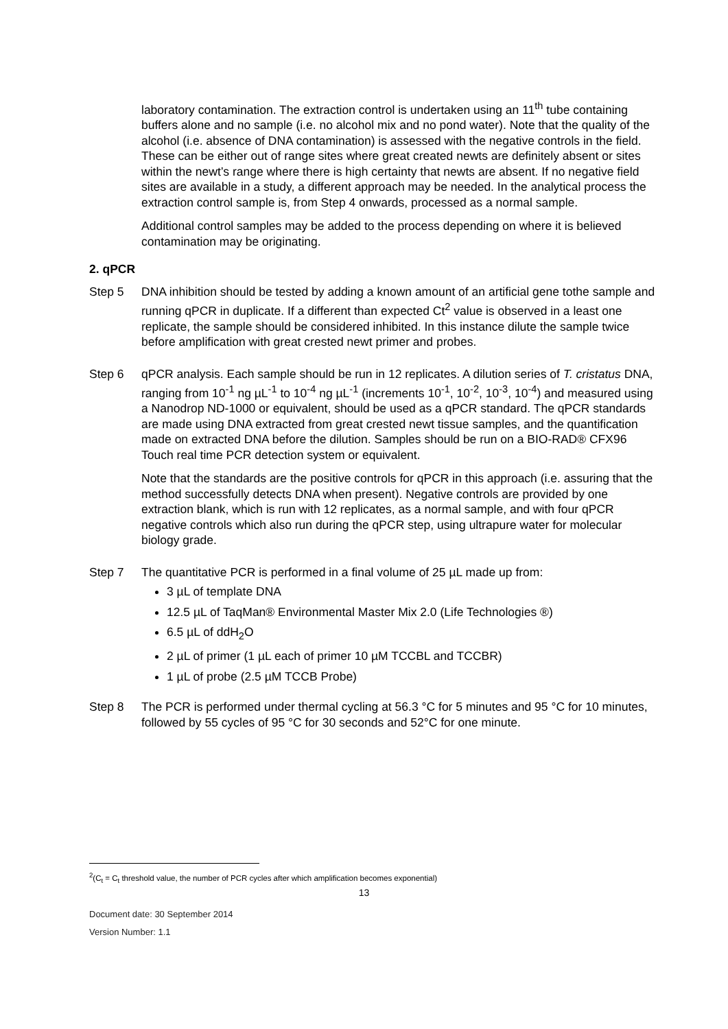laboratory contamination. The extraction control is undertaken using an 11<sup>th</sup> tube containing buffers alone and no sample (i.e. no alcohol mix and no pond water). Note that the quality of the alcohol (i.e. absence of DNA contamination) is assessed with the negative controls in the field. These can be either out of range sites where great created newts are definitely absent or sites within the newt’s range where there is high certainty that newts are absent. If no negative field sites are available in a study, a different approach may be needed. In the analytical process the extraction control sample is, from Step 4 onwards, processed as a normal sample.
Additional control samples may be added to the process depending on where it is believed contamination may be originating.
2. qPCR
Step 5 DNA inhibition should be tested by adding a known amount of an artificial gene tothe sample and running qPCR in duplicate. If a different than expected Ct<sup>2</sup> value is observed in a least one replicate, the sample should be considered inhibited. In this instance dilute the sample twice before amplification with great crested newt primer and probes.
Step 6 qPCR analysis. Each sample should be run in 12 replicates. A dilution series of T. cristatus DNA, ranging from 10<sup>-1</sup> ng µL<sup>-1</sup> to 10<sup>-4</sup> ng µL<sup>-1</sup> (increments 10<sup>-1</sup>, 10<sup>-2</sup>, 10<sup>-3</sup>, 10<sup>-4</sup>) and measured using a Nanodrop ND-1000 or equivalent, should be used as a qPCR standard. The qPCR standards are made using DNA extracted from great crested newt tissue samples, and the quantification made on extracted DNA before the dilution. Samples should be run on a BIO-RAD® CFX96 Touch real time PCR detection system or equivalent.
Note that the standards are the positive controls for qPCR in this approach (i.e. assuring that the method successfully detects DNA when present). Negative controls are provided by one extraction blank, which is run with 12 replicates, as a normal sample, and with four qPCR negative controls which also run during the qPCR step, using ultrapure water for molecular biology grade.
Step 7 The quantitative PCR is performed in a final volume of 25 µL made up from:
3 µL of template DNA
12.5 µL of TaqMan® Environmental Master Mix 2.0 (Life Technologies ®)
6.5 µL of ddH<sub>2</sub>O
2 µL of primer (1 µL each of primer 10 µM TCCBL and TCCBR)
1 µL of probe (2.5 µM TCCB Probe)
Step 8 The PCR is performed under thermal cycling at 56.3 °C for 5 minutes and 95 °C for 10 minutes, followed by 55 cycles of 95 °C for 30 seconds and 52°C for one minute.
<sup>2</sup> (C<sub>t</sub> = C<sub>t</sub> threshold value, the number of PCR cycles after which amplification becomes exponential)
13
Document date: 30 September 2014
Version Number: 1.1